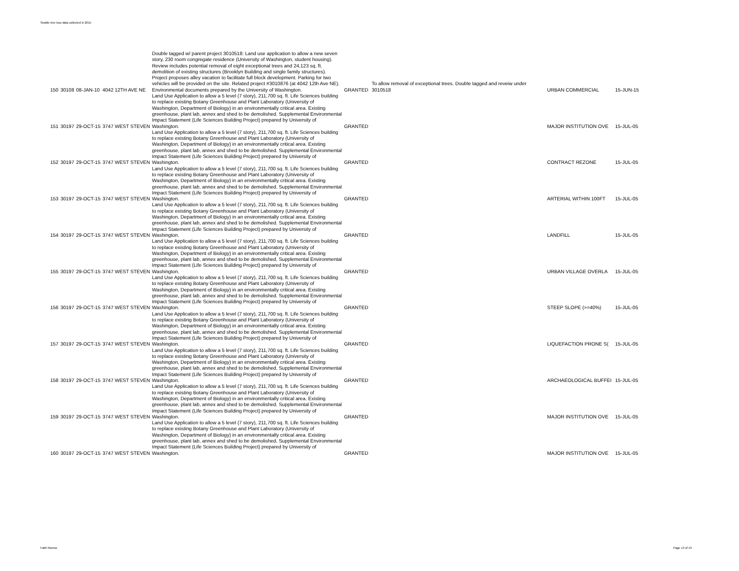Seattle tree loss data collected in 2015
| 150 | 30108 | 08-JAN-10 | 4042 12TH AVE NE | Double tagged w/ parent project 3010518: Land use application to allow a new seven story, 230 room congregate residence (University of Washington, student housing). Review includes potential removal of eight exceptional trees and 24,123 sq. ft. demolition of existing structures (Brooklyn Building and single family structures). Project proposes alley vacation to facilitate full block development. Parking for two vehicles will be provided on the site. Related project #3010876 (at 4042 12th Ave NE). Environmental documents prepared by the University of Washington. | GRANTED | To allow removal of exceptional trees. Double tagged and reveiw under 3010518 | URBAN COMMERCIAL | 15-JUN-15 |
| 151 | 30197 | 29-OCT-15 | 3747 WEST STEVEN | Land Use Application to allow a 5 level (7 story), 211,700 sq. ft. Life Sciences building to replace existing Botany Greenhouse and Plant Laboratory (University of Washington, Department of Biology) in an environmentally critical area. Existing greenhouse, plant lab, annex and shed to be demolished. Supplemental Environmental Impact Statement (Life Sciences Building Project) prepared by University of Washington. | GRANTED | | MAJOR INSTITUTION OVE | 15-JUL-05 |
| 152 | 30197 | 29-OCT-15 | 3747 WEST STEVEN | Land Use Application to allow a 5 level (7 story), 211,700 sq. ft. Life Sciences building to replace existing Botany Greenhouse and Plant Laboratory (University of Washington, Department of Biology) in an environmentally critical area. Existing greenhouse, plant lab, annex and shed to be demolished. Supplemental Environmental Impact Statement (Life Sciences Building Project) prepared by University of Washington. | GRANTED | | CONTRACT REZONE | 15-JUL-05 |
| 153 | 30197 | 29-OCT-15 | 3747 WEST STEVEN | Land Use Application to allow a 5 level (7 story), 211,700 sq. ft. Life Sciences building to replace existing Botany Greenhouse and Plant Laboratory (University of Washington, Department of Biology) in an environmentally critical area. Existing greenhouse, plant lab, annex and shed to be demolished. Supplemental Environmental Impact Statement (Life Sciences Building Project) prepared by University of Washington. | GRANTED | | ARTERIAL WITHIN 100FT | 15-JUL-05 |
| 154 | 30197 | 29-OCT-15 | 3747 WEST STEVEN | Land Use Application to allow a 5 level (7 story), 211,700 sq. ft. Life Sciences building to replace existing Botany Greenhouse and Plant Laboratory (University of Washington, Department of Biology) in an environmentally critical area. Existing greenhouse, plant lab, annex and shed to be demolished. Supplemental Environmental Impact Statement (Life Sciences Building Project) prepared by University of Washington. | GRANTED | | LANDFILL | 15-JUL-05 |
| 155 | 30197 | 29-OCT-15 | 3747 WEST STEVEN | Land Use Application to allow a 5 level (7 story), 211,700 sq. ft. Life Sciences building to replace existing Botany Greenhouse and Plant Laboratory (University of Washington, Department of Biology) in an environmentally critical area. Existing greenhouse, plant lab, annex and shed to be demolished. Supplemental Environmental Impact Statement (Life Sciences Building Project) prepared by University of Washington. | GRANTED | | URBAN VILLAGE OVERLA | 15-JUL-05 |
| 156 | 30197 | 29-OCT-15 | 3747 WEST STEVEN | Land Use Application to allow a 5 level (7 story), 211,700 sq. ft. Life Sciences building to replace existing Botany Greenhouse and Plant Laboratory (University of Washington, Department of Biology) in an environmentally critical area. Existing greenhouse, plant lab, annex and shed to be demolished. Supplemental Environmental Impact Statement (Life Sciences Building Project) prepared by University of Washington. | GRANTED | | STEEP SLOPE (>=40%) | 15-JUL-05 |
| 157 | 30197 | 29-OCT-15 | 3747 WEST STEVEN | Land Use Application to allow a 5 level (7 story), 211,700 sq. ft. Life Sciences building to replace existing Botany Greenhouse and Plant Laboratory (University of Washington, Department of Biology) in an environmentally critical area. Existing greenhouse, plant lab, annex and shed to be demolished. Supplemental Environmental Impact Statement (Life Sciences Building Project) prepared by University of Washington. | GRANTED | | LIQUEFACTION PRONE S( | 15-JUL-05 |
| 158 | 30197 | 29-OCT-15 | 3747 WEST STEVEN | Land Use Application to allow a 5 level (7 story), 211,700 sq. ft. Life Sciences building to replace existing Botany Greenhouse and Plant Laboratory (University of Washington, Department of Biology) in an environmentally critical area. Existing greenhouse, plant lab, annex and shed to be demolished. Supplemental Environmental Impact Statement (Life Sciences Building Project) prepared by University of Washington. | GRANTED | | ARCHAEOLOGICAL BUFFEI | 15-JUL-05 |
| 159 | 30197 | 29-OCT-15 | 3747 WEST STEVEN | Land Use Application to allow a 5 level (7 story), 211,700 sq. ft. Life Sciences building to replace existing Botany Greenhouse and Plant Laboratory (University of Washington, Department of Biology) in an environmentally critical area. Existing greenhouse, plant lab, annex and shed to be demolished. Supplemental Environmental Impact Statement (Life Sciences Building Project) prepared by University of Washington. | GRANTED | | MAJOR INSTITUTION OVE | 15-JUL-05 |
| 160 | 30197 | 29-OCT-15 | 3747 WEST STEVEN | Land Use Application to allow a 5 level (7 story), 211,700 sq. ft. Life Sciences building to replace existing Botany Greenhouse and Plant Laboratory (University of Washington, Department of Biology) in an environmentally critical area. Existing greenhouse, plant lab, annex and shed to be demolished. Supplemental Environmental Impact Statement (Life Sciences Building Project) prepared by University of Washington. | GRANTED | | MAJOR INSTITUTION OVE | 15-JUL-05 |
Faith Ramos Page 13 of 19